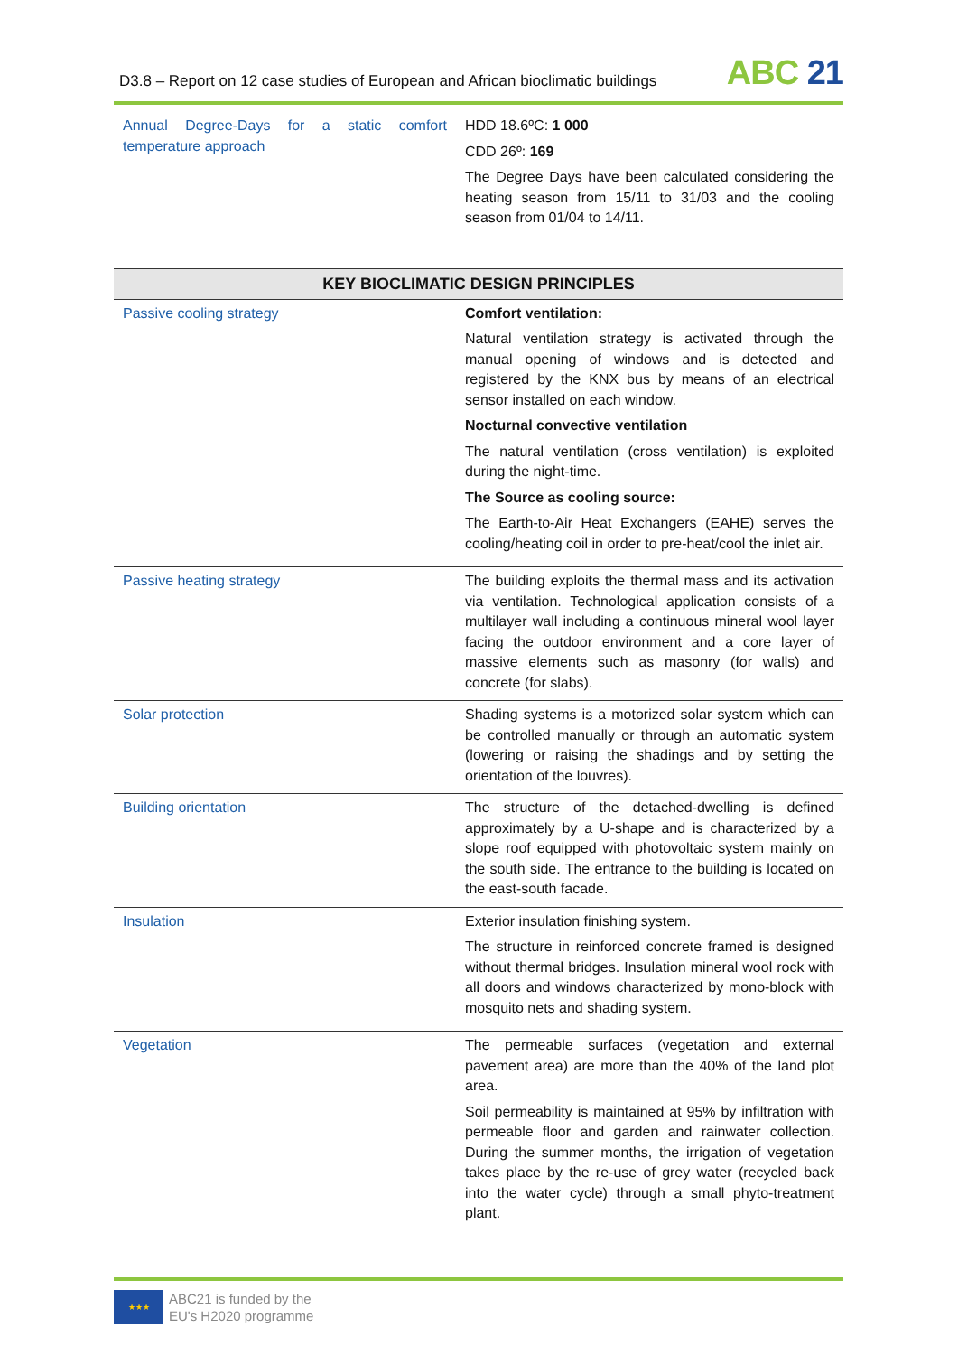D3.8 – Report on 12 case studies of European and African bioclimatic buildings
ABC 21
| Annual Degree-Days for a static comfort temperature approach | HDD 18.6ºC: 1 000 CDD 26º: 169 The Degree Days have been calculated considering the heating season from 15/11 to 31/03 and the cooling season from 01/04 to 14/11. |
| KEY BIOCLIMATIC DESIGN PRINCIPLES | |
| Passive cooling strategy | Comfort ventilation: Natural ventilation strategy is activated through the manual opening of windows and is detected and registered by the KNX bus by means of an electrical sensor installed on each window. Nocturnal convective ventilation The natural ventilation (cross ventilation) is exploited during the night-time. The Source as cooling source: The Earth-to-Air Heat Exchangers (EAHE) serves the cooling/heating coil in order to pre-heat/cool the inlet air. |
| Passive heating strategy | The building exploits the thermal mass and its activation via ventilation. Technological application consists of a multilayer wall including a continuous mineral wool layer facing the outdoor environment and a core layer of massive elements such as masonry (for walls) and concrete (for slabs). |
| Solar protection | Shading systems is a motorized solar system which can be controlled manually or through an automatic system (lowering or raising the shadings and by setting the orientation of the louvres). |
| Building orientation | The structure of the detached-dwelling is defined approximately by a U-shape and is characterized by a slope roof equipped with photovoltaic system mainly on the south side. The entrance to the building is located on the east-south facade. |
| Insulation | Exterior insulation finishing system. The structure in reinforced concrete framed is designed without thermal bridges. Insulation mineral wool rock with all doors and windows characterized by mono-block with mosquito nets and shading system. |
| Vegetation | The permeable surfaces (vegetation and external pavement area) are more than the 40% of the land plot area. Soil permeability is maintained at 95% by infiltration with permeable floor and garden and rainwater collection. During the summer months, the irrigation of vegetation takes place by the re-use of grey water (recycled back into the water cycle) through a small phyto-treatment plant. |
★★★
ABC21 is funded by the
EU's H2020 programme